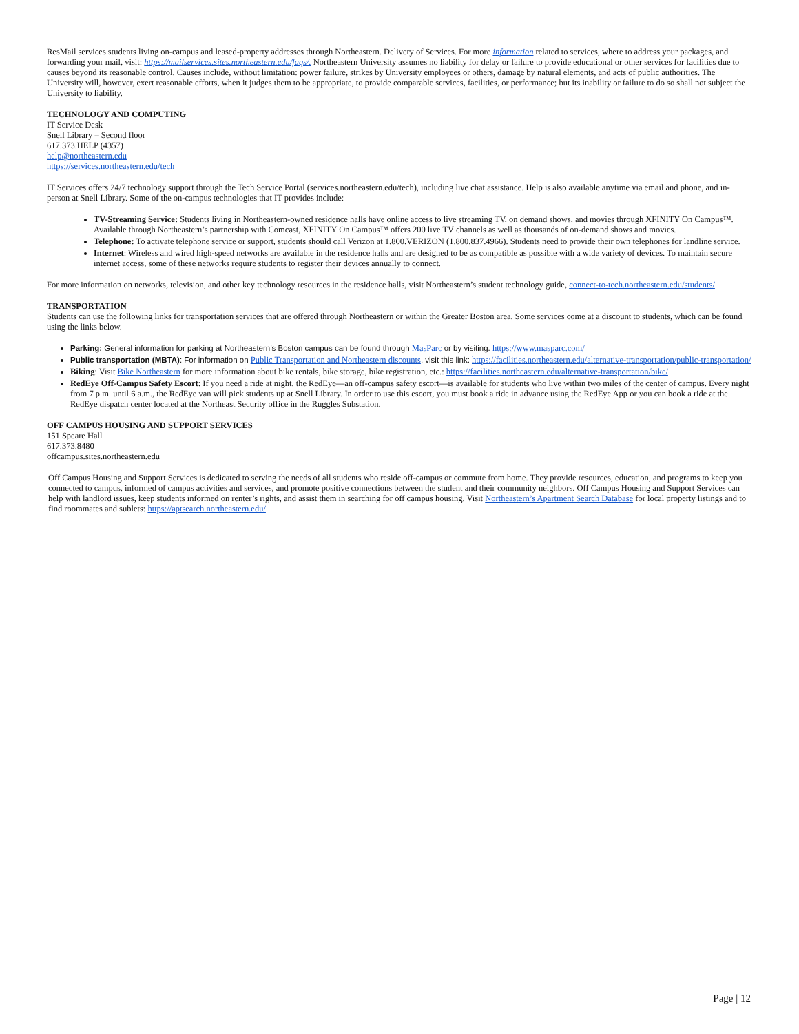ResMail services students living on-campus and leased-property addresses through Northeastern. Delivery of Services. For more information related to services, where to address your packages, and forwarding your mail, visit: https://mailservices.sites.northeastern.edu/faqs/. Northeastern University assumes no liability for delay or failure to provide educational or other services for facilities due to causes beyond its reasonable control. Causes include, without limitation: power failure, strikes by University employees or others, damage by natural elements, and acts of public authorities. The University will, however, exert reasonable efforts, when it judges them to be appropriate, to provide comparable services, facilities, or performance; but its inability or failure to do so shall not subject the University to liability.
TECHNOLOGY AND COMPUTING
IT Service Desk
Snell Library – Second floor
617.373.HELP (4357)
help@northeastern.edu
https://services.northeastern.edu/tech
IT Services offers 24/7 technology support through the Tech Service Portal (services.northeastern.edu/tech), including live chat assistance. Help is also available anytime via email and phone, and in-person at Snell Library. Some of the on-campus technologies that IT provides include:
TV-Streaming Service: Students living in Northeastern-owned residence halls have online access to live streaming TV, on demand shows, and movies through XFINITY On Campus™. Available through Northeastern’s partnership with Comcast, XFINITY On Campus™ offers 200 live TV channels as well as thousands of on-demand shows and movies.
Telephone: To activate telephone service or support, students should call Verizon at 1.800.VERIZON (1.800.837.4966). Students need to provide their own telephones for landline service.
Internet: Wireless and wired high-speed networks are available in the residence halls and are designed to be as compatible as possible with a wide variety of devices. To maintain secure internet access, some of these networks require students to register their devices annually to connect.
For more information on networks, television, and other key technology resources in the residence halls, visit Northeastern’s student technology guide, connect-to-tech.northeastern.edu/students/.
TRANSPORTATION
Students can use the following links for transportation services that are offered through Northeastern or within the Greater Boston area. Some services come at a discount to students, which can be found using the links below.
Parking: General information for parking at Northeastern’s Boston campus can be found through MasParc or by visiting: https://www.masparc.com/
Public transportation (MBTA): For information on Public Transportation and Northeastern discounts, visit this link: https://facilities.northeastern.edu/alternative-transportation/public-transportation/
Biking: Visit Bike Northeastern for more information about bike rentals, bike storage, bike registration, etc.: https://facilities.northeastern.edu/alternative-transportation/bike/
RedEye Off-Campus Safety Escort: If you need a ride at night, the RedEye—an off-campus safety escort—is available for students who live within two miles of the center of campus. Every night from 7 p.m. until 6 a.m., the RedEye van will pick students up at Snell Library. In order to use this escort, you must book a ride in advance using the RedEye App or you can book a ride at the RedEye dispatch center located at the Northeast Security office in the Ruggles Substation.
OFF CAMPUS HOUSING AND SUPPORT SERVICES
151 Speare Hall
617.373.8480
offcampus.sites.northeastern.edu
Off Campus Housing and Support Services is dedicated to serving the needs of all students who reside off-campus or commute from home. They provide resources, education, and programs to keep you connected to campus, informed of campus activities and services, and promote positive connections between the student and their community neighbors. Off Campus Housing and Support Services can help with landlord issues, keep students informed on renter’s rights, and assist them in searching for off campus housing. Visit Northeastern’s Apartment Search Database for local property listings and to find roommates and sublets: https://aptsearch.northeastern.edu/
Page | 12